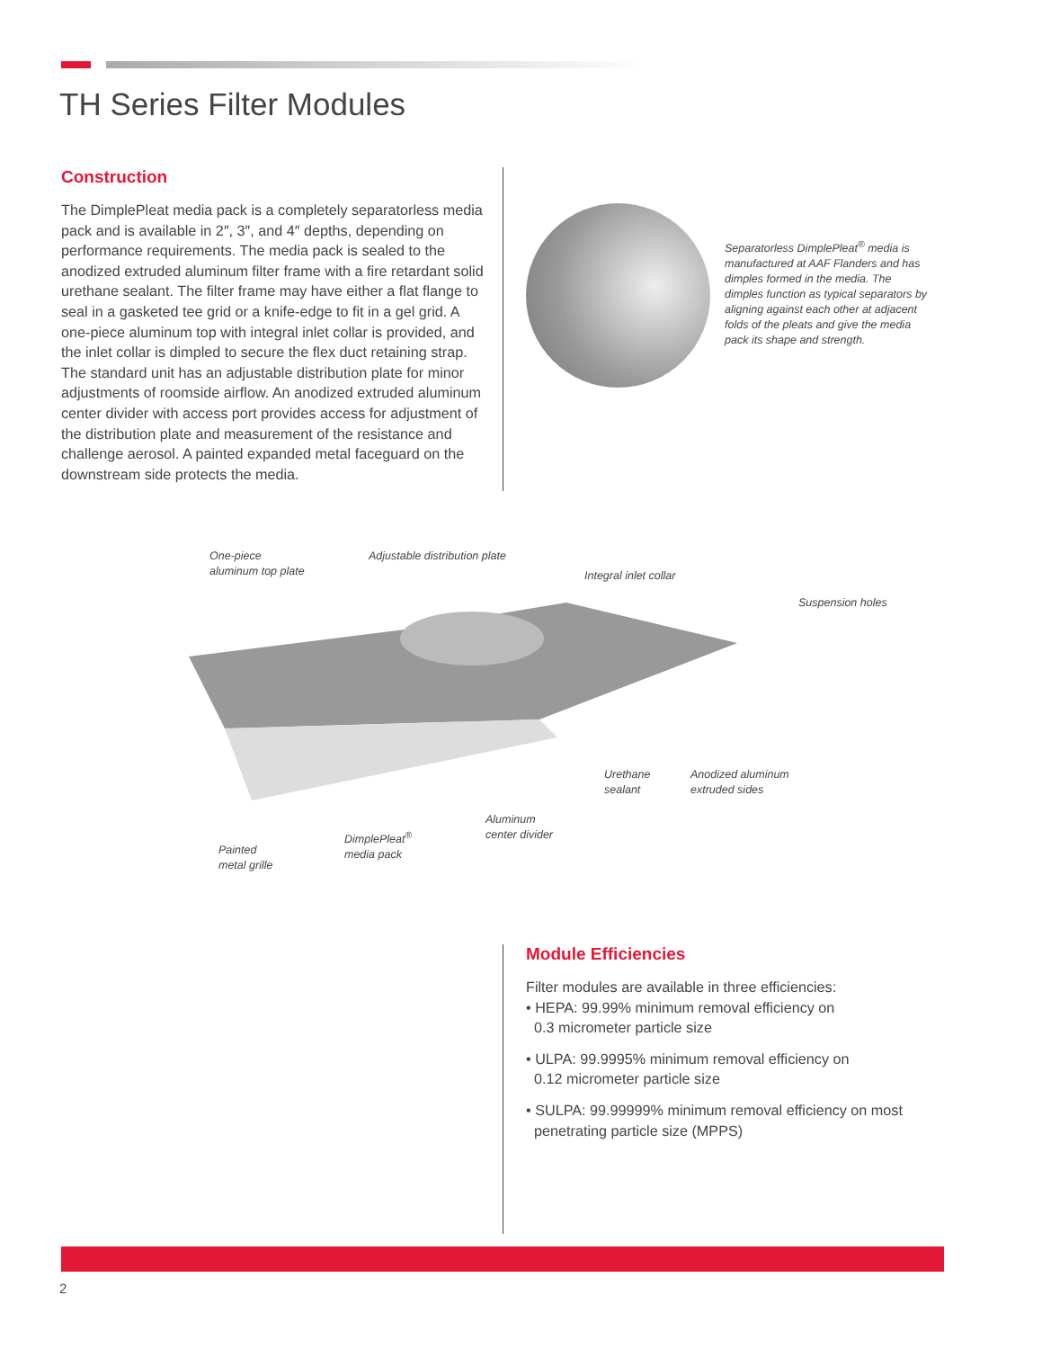TH Series Filter Modules
Construction
The DimplePleat media pack is a completely separatorless media pack and is available in 2″, 3″, and 4″ depths, depending on performance requirements. The media pack is sealed to the anodized extruded aluminum filter frame with a fire retardant solid urethane sealant. The filter frame may have either a flat flange to seal in a gasketed tee grid or a knife-edge to fit in a gel grid. A one-piece aluminum top with integral inlet collar is provided, and the inlet collar is dimpled to secure the flex duct retaining strap. The standard unit has an adjustable distribution plate for minor adjustments of roomside airflow. An anodized extruded aluminum center divider with access port provides access for adjustment of the distribution plate and measurement of the resistance and challenge aerosol. A painted expanded metal faceguard on the downstream side protects the media.
Separatorless DimplePleat<sup>®</sup> media is manufactured at AAF Flanders and has dimples formed in the media. The dimples function as typical separators by aligning against each other at adjacent folds of the pleats and give the media pack its shape and strength.
One-piece
aluminum top plate
Adjustable distribution plate
Integral inlet collar
Suspension holes
Urethane
sealant
Anodized aluminum
extruded sides
Aluminum
center divider
DimplePleat<sup>®</sup>
media pack
Painted
metal grille
Module Efficiencies
Filter modules are available in three efficiencies:
• HEPA: 99.99% minimum removal efficiency on
0.3 micrometer particle size
• ULPA: 99.9995% minimum removal efficiency on
0.12 micrometer particle size
• SULPA: 99.99999% minimum removal efficiency on most
penetrating particle size (MPPS)
2